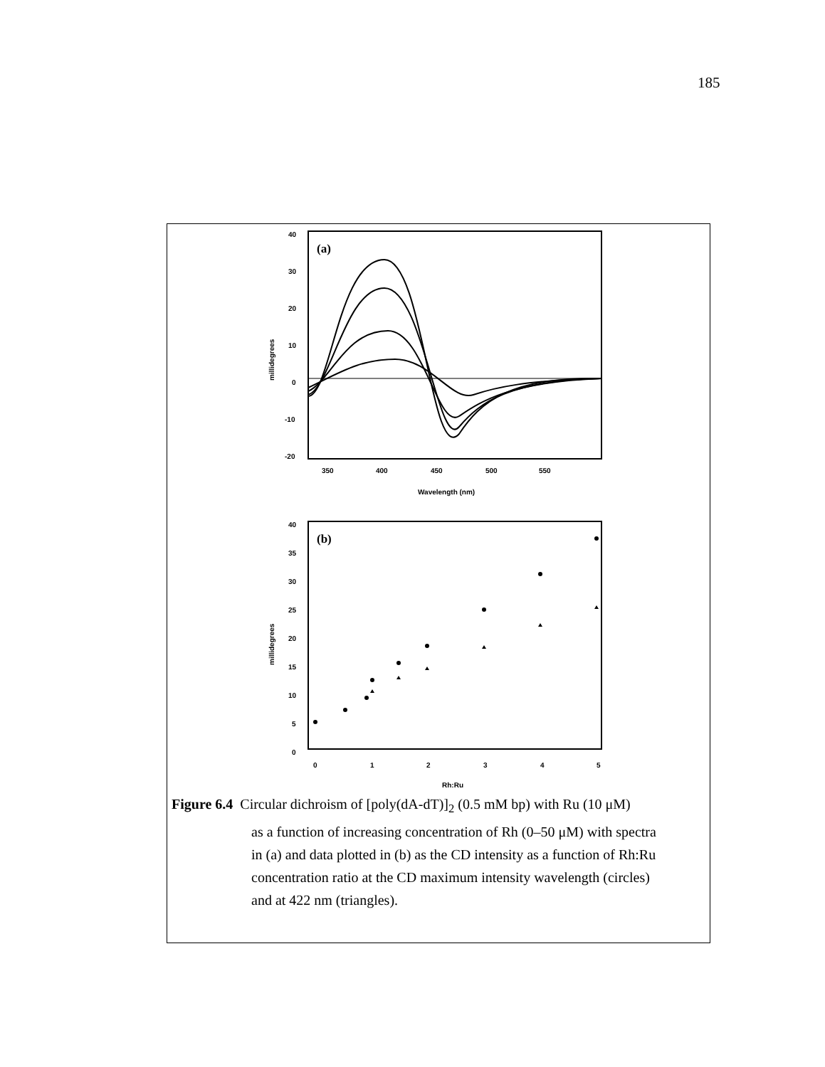185
(a)
40
30
20
10
0
-10
-20
350
400
450
500
550
Wavelength (nm)
millidegrees
(b)
40
35
30
25
20
15
10
5
0
0
1
2
3
4
5
Rh:Ru
millidegrees
Figure 6.4 Circular dichroism of [poly(dA-dT)]<sub>2</sub> (0.5 mM bp) with Ru (10 μM)
as a function of increasing concentration of Rh (0–50 μM) with spectra
in (a) and data plotted in (b) as the CD intensity as a function of Rh:Ru
concentration ratio at the CD maximum intensity wavelength (circles)
and at 422 nm (triangles).